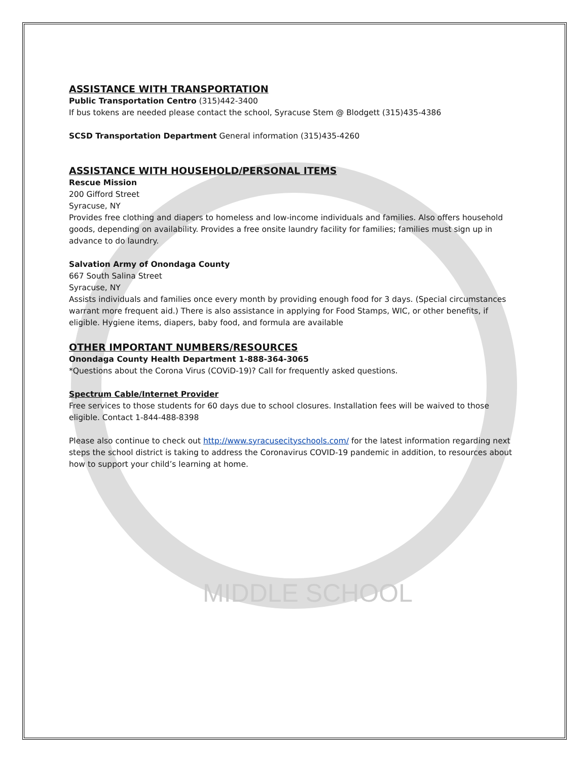MIDDLE SCHOOL
ASSISTANCE WITH TRANSPORTATION
Public Transportation Centro (315)442-3400
If bus tokens are needed please contact the school, Syracuse Stem @ Blodgett (315)435-4386
SCSD Transportation Department General information (315)435-4260
ASSISTANCE WITH HOUSEHOLD/PERSONAL ITEMS
Rescue Mission
200 Gifford Street
Syracuse, NY
Provides free clothing and diapers to homeless and low-income individuals and families. Also offers household goods, depending on availability. Provides a free onsite laundry facility for families; families must sign up in advance to do laundry.
Salvation Army of Onondaga County
667 South Salina Street
Syracuse, NY
Assists individuals and families once every month by providing enough food for 3 days. (Special circumstances warrant more frequent aid.) There is also assistance in applying for Food Stamps, WIC, or other benefits, if eligible. Hygiene items, diapers, baby food, and formula are available
OTHER IMPORTANT NUMBERS/RESOURCES
Onondaga County Health Department 1-888-364-3065
*Questions about the Corona Virus (COViD-19)? Call for frequently asked questions.
Spectrum Cable/Internet Provider
Free services to those students for 60 days due to school closures. Installation fees will be waived to those eligible. Contact 1-844-488-8398
Please also continue to check out http://www.syracusecityschools.com/ for the latest information regarding next steps the school district is taking to address the Coronavirus COVID-19 pandemic in addition, to resources about how to support your child’s learning at home.